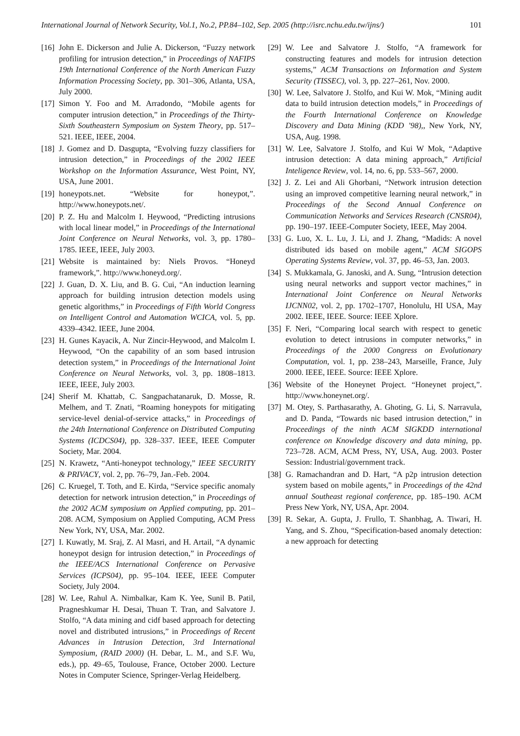International Journal of Network Security, Vol.1, No.2, PP.84–102, Sep. 2005 (http://isrc.nchu.edu.tw/ijns/) 101
[16] John E. Dickerson and Julie A. Dickerson, “Fuzzy network profiling for intrusion detection,” in Proceedings of NAFIPS 19th International Conference of the North American Fuzzy Information Processing Society, pp. 301–306, Atlanta, USA, July 2000.
[17] Simon Y. Foo and M. Arradondo, “Mobile agents for computer intrusion detection,” in Proceedings of the Thirty-Sixth Southeastern Symposium on System Theory, pp. 517–521. IEEE, IEEE, 2004.
[18] J. Gomez and D. Dasgupta, “Evolving fuzzy classifiers for intrusion detection,” in Proceedings of the 2002 IEEE Workshop on the Information Assurance, West Point, NY, USA, June 2001.
[19] honeypots.net. “Website for honeypot,”. http://www.honeypots.net/.
[20] P. Z. Hu and Malcolm I. Heywood, “Predicting intrusions with local linear model,” in Proceedings of the International Joint Conference on Neural Networks, vol. 3, pp. 1780–1785. IEEE, IEEE, July 2003.
[21] Website is maintained by: Niels Provos. “Honeyd framework,”. http://www.honeyd.org/.
[22] J. Guan, D. X. Liu, and B. G. Cui, “An induction learning approach for building intrusion detection models using genetic algorithms,” in Proceedings of Fifth World Congress on Intelligent Control and Automation WCICA, vol. 5, pp. 4339–4342. IEEE, June 2004.
[23] H. Gunes Kayacik, A. Nur Zincir-Heywood, and Malcolm I. Heywood, “On the capability of an som based intrusion detection system,” in Proceedings of the International Joint Conference on Neural Networks, vol. 3, pp. 1808–1813. IEEE, IEEE, July 2003.
[24] Sherif M. Khattab, C. Sangpachatanaruk, D. Mosse, R. Melhem, and T. Znati, “Roaming honeypots for mitigating service-level denial-of-service attacks,” in Proceedings of the 24th International Conference on Distributed Computing Systems (ICDCS04), pp. 328–337. IEEE, IEEE Computer Society, Mar. 2004.
[25] N. Krawetz, “Anti-honeypot technology,” IEEE SECURITY & PRIVACY, vol. 2, pp. 76–79, Jan.-Feb. 2004.
[26] C. Kruegel, T. Toth, and E. Kirda, “Service specific anomaly detection for network intrusion detection,” in Proceedings of the 2002 ACM symposium on Applied computing, pp. 201–208. ACM, Symposium on Applied Computing, ACM Press New York, NY, USA, Mar. 2002.
[27] I. Kuwatly, M. Sraj, Z. Al Masri, and H. Artail, “A dynamic honeypot design for intrusion detection,” in Proceedings of the IEEE/ACS International Conference on Pervasive Services (ICPS04), pp. 95–104. IEEE, IEEE Computer Society, July 2004.
[28] W. Lee, Rahul A. Nimbalkar, Kam K. Yee, Sunil B. Patil, Pragneshkumar H. Desai, Thuan T. Tran, and Salvatore J. Stolfo, “A data mining and cidf based approach for detecting novel and distributed intrusions,” in Proceedings of Recent Advances in Intrusion Detection, 3rd International Symposium, (RAID 2000) (H. Debar, L. M., and S.F. Wu, eds.), pp. 49–65, Toulouse, France, October 2000. Lecture Notes in Computer Science, Springer-Verlag Heidelberg.
[29] W. Lee and Salvatore J. Stolfo, “A framework for constructing features and models for intrusion detection systems,” ACM Transactions on Information and System Security (TISSEC), vol. 3, pp. 227–261, Nov. 2000.
[30] W. Lee, Salvatore J. Stolfo, and Kui W. Mok, “Mining audit data to build intrusion detection models,” in Proceedings of the Fourth International Conference on Knowledge Discovery and Data Mining (KDD ’98),, New York, NY, USA, Aug. 1998.
[31] W. Lee, Salvatore J. Stolfo, and Kui W Mok, “Adaptive intrusion detection: A data mining approach,” Artificial Inteligence Review, vol. 14, no. 6, pp. 533–567, 2000.
[32] J. Z. Lei and Ali Ghorbani, “Network intrusion detection using an improved competitive learning neural network,” in Proceedings of the Second Annual Conference on Communication Networks and Services Research (CNSR04), pp. 190–197. IEEE-Computer Society, IEEE, May 2004.
[33] G. Luo, X. L. Lu, J. Li, and J. Zhang, “Madids: A novel distributed ids based on mobile agent,” ACM SIGOPS Operating Systems Review, vol. 37, pp. 46–53, Jan. 2003.
[34] S. Mukkamala, G. Janoski, and A. Sung, “Intrusion detection using neural networks and support vector machines,” in International Joint Conference on Neural Networks IJCNN02, vol. 2, pp. 1702–1707, Honolulu, HI USA, May 2002. IEEE, IEEE. Source: IEEE Xplore.
[35] F. Neri, “Comparing local search with respect to genetic evolution to detect intrusions in computer networks,” in Proceedings of the 2000 Congress on Evolutionary Computation, vol. 1, pp. 238–243, Marseille, France, July 2000. IEEE, IEEE. Source: IEEE Xplore.
[36] Website of the Honeynet Project. “Honeynet project,”. http://www.honeynet.org/.
[37] M. Otey, S. Parthasarathy, A. Ghoting, G. Li, S. Narravula, and D. Panda, “Towards nic based intrusion detection,” in Proceedings of the ninth ACM SIGKDD international conference on Knowledge discovery and data mining, pp. 723–728. ACM, ACM Press, NY, USA, Aug. 2003. Poster Session: Industrial/government track.
[38] G. Ramachandran and D. Hart, “A p2p intrusion detection system based on mobile agents,” in Proceedings of the 42nd annual Southeast regional conference, pp. 185–190. ACM Press New York, NY, USA, Apr. 2004.
[39] R. Sekar, A. Gupta, J. Frullo, T. Shanbhag, A. Tiwari, H. Yang, and S. Zhou, “Specification-based anomaly detection: a new approach for detecting